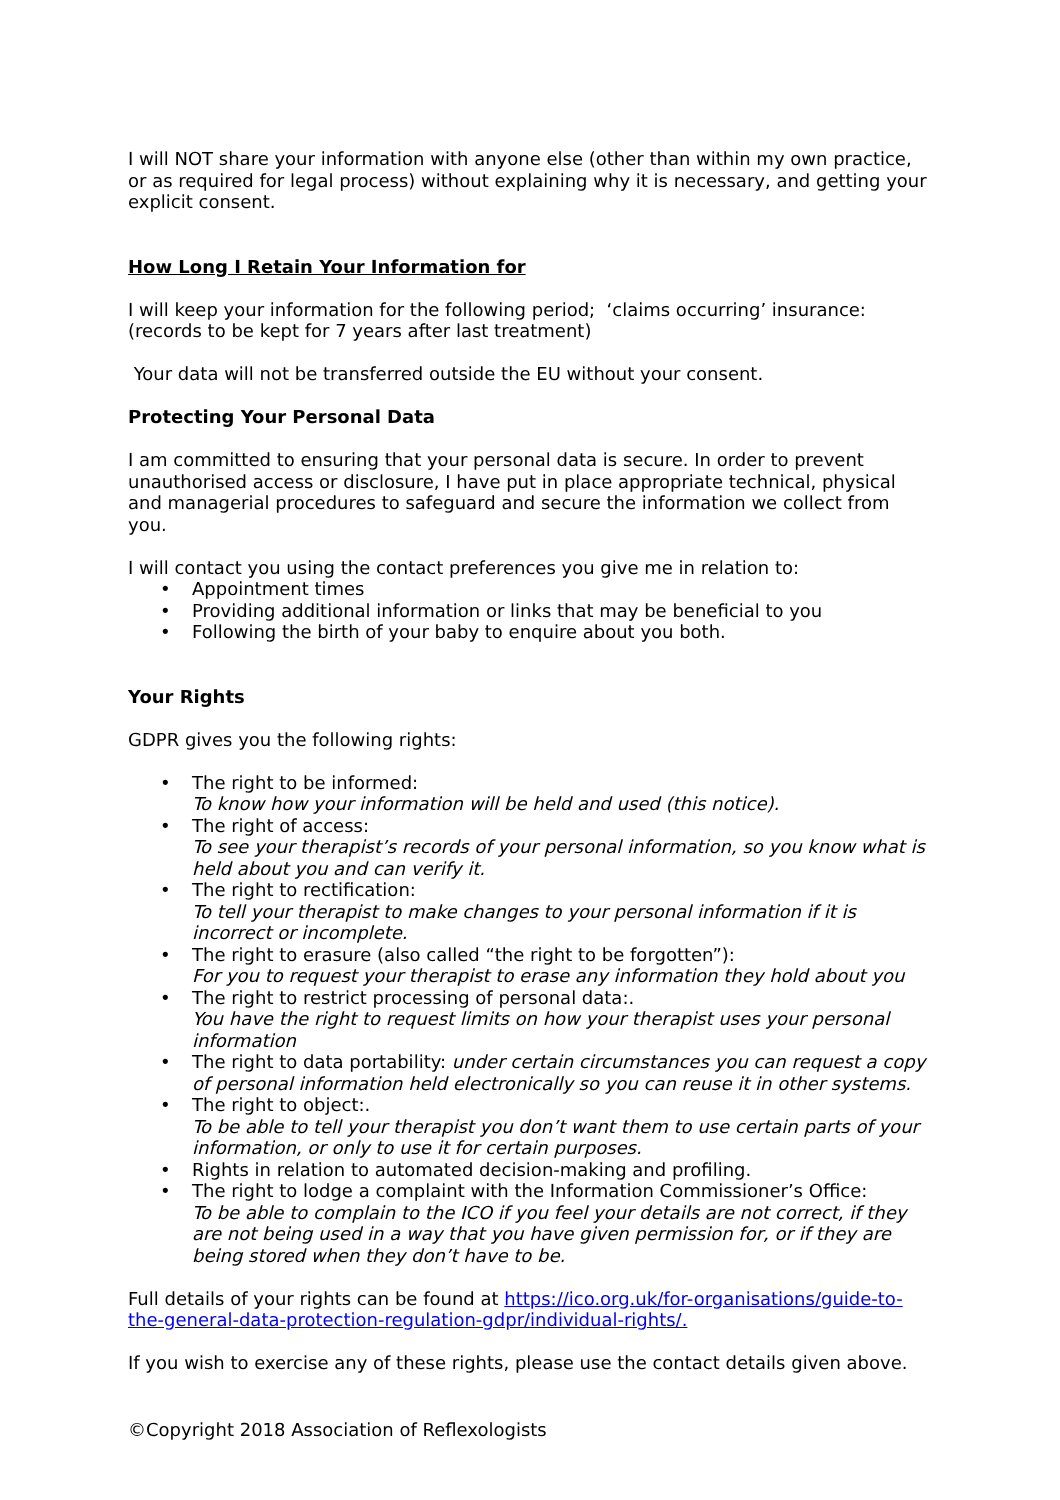I will NOT share your information with anyone else (other than within my own practice, or as required for legal process) without explaining why it is necessary, and getting your explicit consent.
How Long I Retain Your Information for
I will keep your information for the following period; ‘claims occurring’ insurance: (records to be kept for 7 years after last treatment)
Your data will not be transferred outside the EU without your consent.
Protecting Your Personal Data
I am committed to ensuring that your personal data is secure. In order to prevent unauthorised access or disclosure, I have put in place appropriate technical, physical and managerial procedures to safeguard and secure the information we collect from you.
I will contact you using the contact preferences you give me in relation to:
• Appointment times
• Providing additional information or links that may be beneficial to you
• Following the birth of your baby to enquire about you both.
Your Rights
GDPR gives you the following rights:
• The right to be informed:
To know how your information will be held and used (this notice).
• The right of access:
To see your therapist’s records of your personal information, so you know what is held about you and can verify it.
• The right to rectification:
To tell your therapist to make changes to your personal information if it is incorrect or incomplete.
• The right to erasure (also called “the right to be forgotten”):
For you to request your therapist to erase any information they hold about you
• The right to restrict processing of personal data:.
You have the right to request limits on how your therapist uses your personal information
• The right to data portability: under certain circumstances you can request a copy of personal information held electronically so you can reuse it in other systems.
• The right to object:.
To be able to tell your therapist you don’t want them to use certain parts of your information, or only to use it for certain purposes.
• Rights in relation to automated decision-making and profiling.
• The right to lodge a complaint with the Information Commissioner’s Office:
To be able to complain to the ICO if you feel your details are not correct, if they are not being used in a way that you have given permission for, or if they are being stored when they don’t have to be.
Full details of your rights can be found at https://ico.org.uk/for-organisations/guide-to-the-general-data-protection-regulation-gdpr/individual-rights/.
If you wish to exercise any of these rights, please use the contact details given above.
©Copyright 2018 Association of Reflexologists